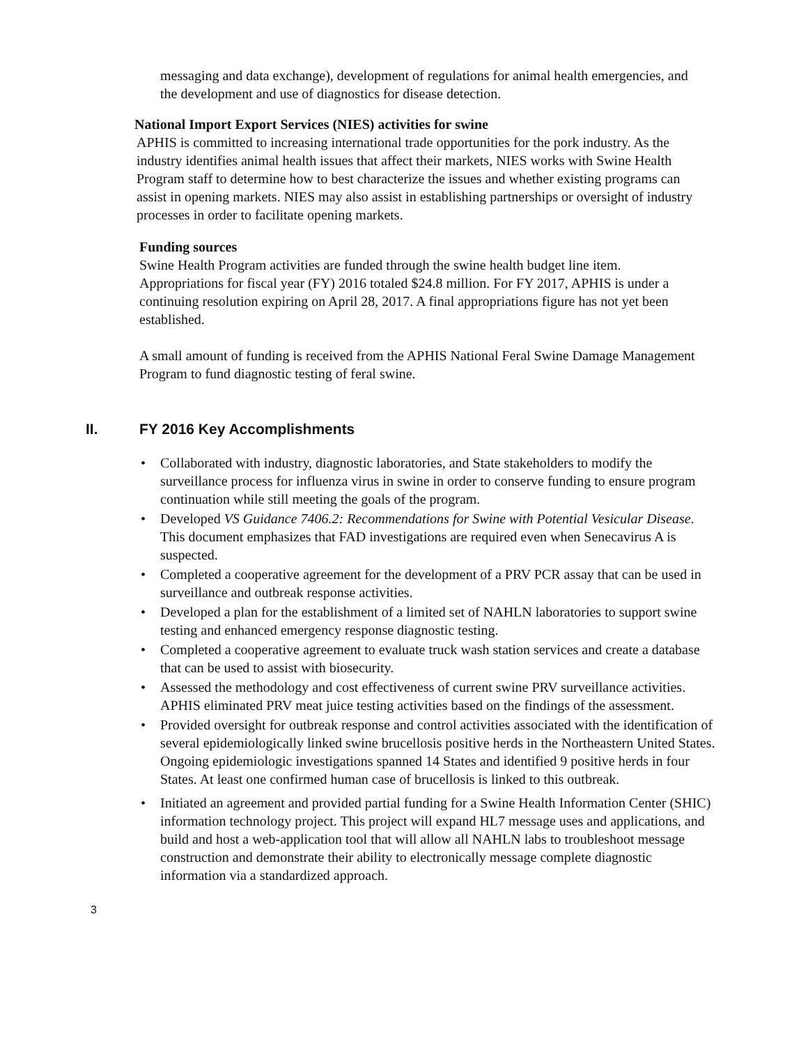messaging and data exchange), development of regulations for animal health emergencies, and the development and use of diagnostics for disease detection.
National Import Export Services (NIES) activities for swine
APHIS is committed to increasing international trade opportunities for the pork industry. As the industry identifies animal health issues that affect their markets, NIES works with Swine Health Program staff to determine how to best characterize the issues and whether existing programs can assist in opening markets. NIES may also assist in establishing partnerships or oversight of industry processes in order to facilitate opening markets.
Funding sources
Swine Health Program activities are funded through the swine health budget line item. Appropriations for fiscal year (FY) 2016 totaled $24.8 million. For FY 2017, APHIS is under a continuing resolution expiring on April 28, 2017. A final appropriations figure has not yet been established.
A small amount of funding is received from the APHIS National Feral Swine Damage Management Program to fund diagnostic testing of feral swine.
II. FY 2016 Key Accomplishments
• Collaborated with industry, diagnostic laboratories, and State stakeholders to modify the surveillance process for influenza virus in swine in order to conserve funding to ensure program continuation while still meeting the goals of the program.
• Developed VS Guidance 7406.2: Recommendations for Swine with Potential Vesicular Disease. This document emphasizes that FAD investigations are required even when Senecavirus A is suspected.
• Completed a cooperative agreement for the development of a PRV PCR assay that can be used in surveillance and outbreak response activities.
• Developed a plan for the establishment of a limited set of NAHLN laboratories to support swine testing and enhanced emergency response diagnostic testing.
• Completed a cooperative agreement to evaluate truck wash station services and create a database that can be used to assist with biosecurity.
• Assessed the methodology and cost effectiveness of current swine PRV surveillance activities. APHIS eliminated PRV meat juice testing activities based on the findings of the assessment.
• Provided oversight for outbreak response and control activities associated with the identification of several epidemiologically linked swine brucellosis positive herds in the Northeastern United States. Ongoing epidemiologic investigations spanned 14 States and identified 9 positive herds in four States. At least one confirmed human case of brucellosis is linked to this outbreak.
• Initiated an agreement and provided partial funding for a Swine Health Information Center (SHIC) information technology project. This project will expand HL7 message uses and applications, and build and host a web-application tool that will allow all NAHLN labs to troubleshoot message construction and demonstrate their ability to electronically message complete diagnostic information via a standardized approach.
3